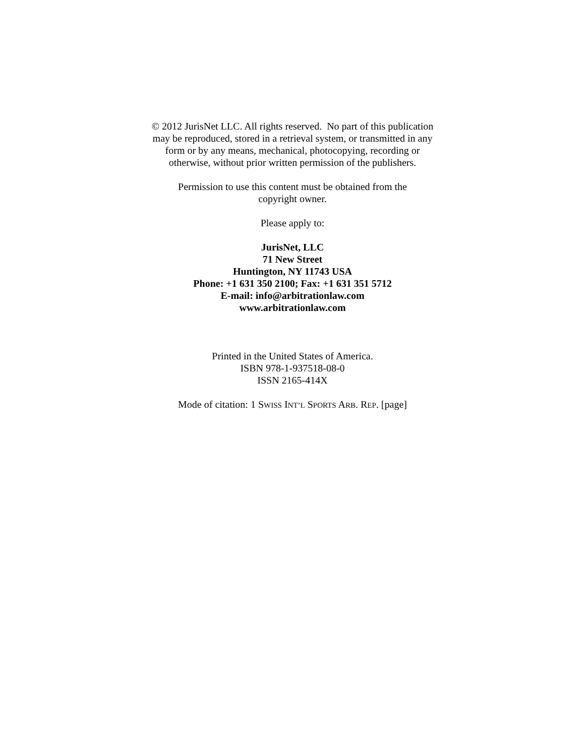© 2012 JurisNet LLC. All rights reserved. No part of this publication
may be reproduced, stored in a retrieval system, or transmitted in any
form or by any means, mechanical, photocopying, recording or
otherwise, without prior written permission of the publishers.
Permission to use this content must be obtained from the
copyright owner.
Please apply to:
JurisNet, LLC
71 New Street
Huntington, NY 11743 USA
Phone: +1 631 350 2100; Fax: +1 631 351 5712
E-mail: info@arbitrationlaw.com
www.arbitrationlaw.com
Printed in the United States of America.
ISBN 978-1-937518-08-0
ISSN 2165-414X
Mode of citation: 1 SWISS INT’L SPORTS ARB. REP. [page]